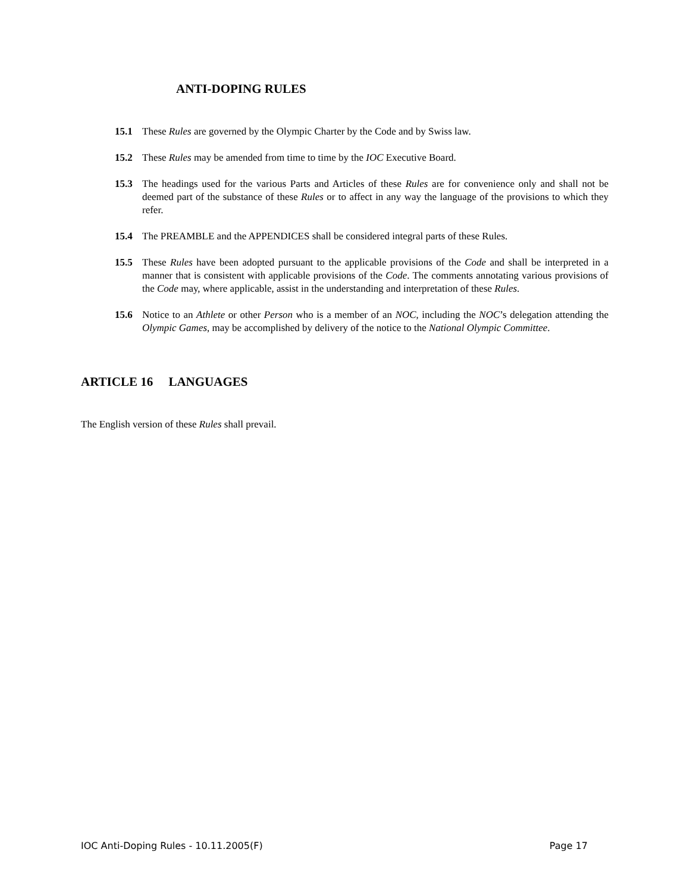ANTI-DOPING RULES
15.1 These Rules are governed by the Olympic Charter by the Code and by Swiss law.
15.2 These Rules may be amended from time to time by the IOC Executive Board.
15.3 The headings used for the various Parts and Articles of these Rules are for convenience only and shall not be deemed part of the substance of these Rules or to affect in any way the language of the provisions to which they refer.
15.4 The PREAMBLE and the APPENDICES shall be considered integral parts of these Rules.
15.5 These Rules have been adopted pursuant to the applicable provisions of the Code and shall be interpreted in a manner that is consistent with applicable provisions of the Code. The comments annotating various provisions of the Code may, where applicable, assist in the understanding and interpretation of these Rules.
15.6 Notice to an Athlete or other Person who is a member of an NOC, including the NOC’s delegation attending the Olympic Games, may be accomplished by delivery of the notice to the National Olympic Committee.
ARTICLE 16 LANGUAGES
The English version of these Rules shall prevail.
IOC Anti-Doping Rules - 10.11.2005(F) Page 17